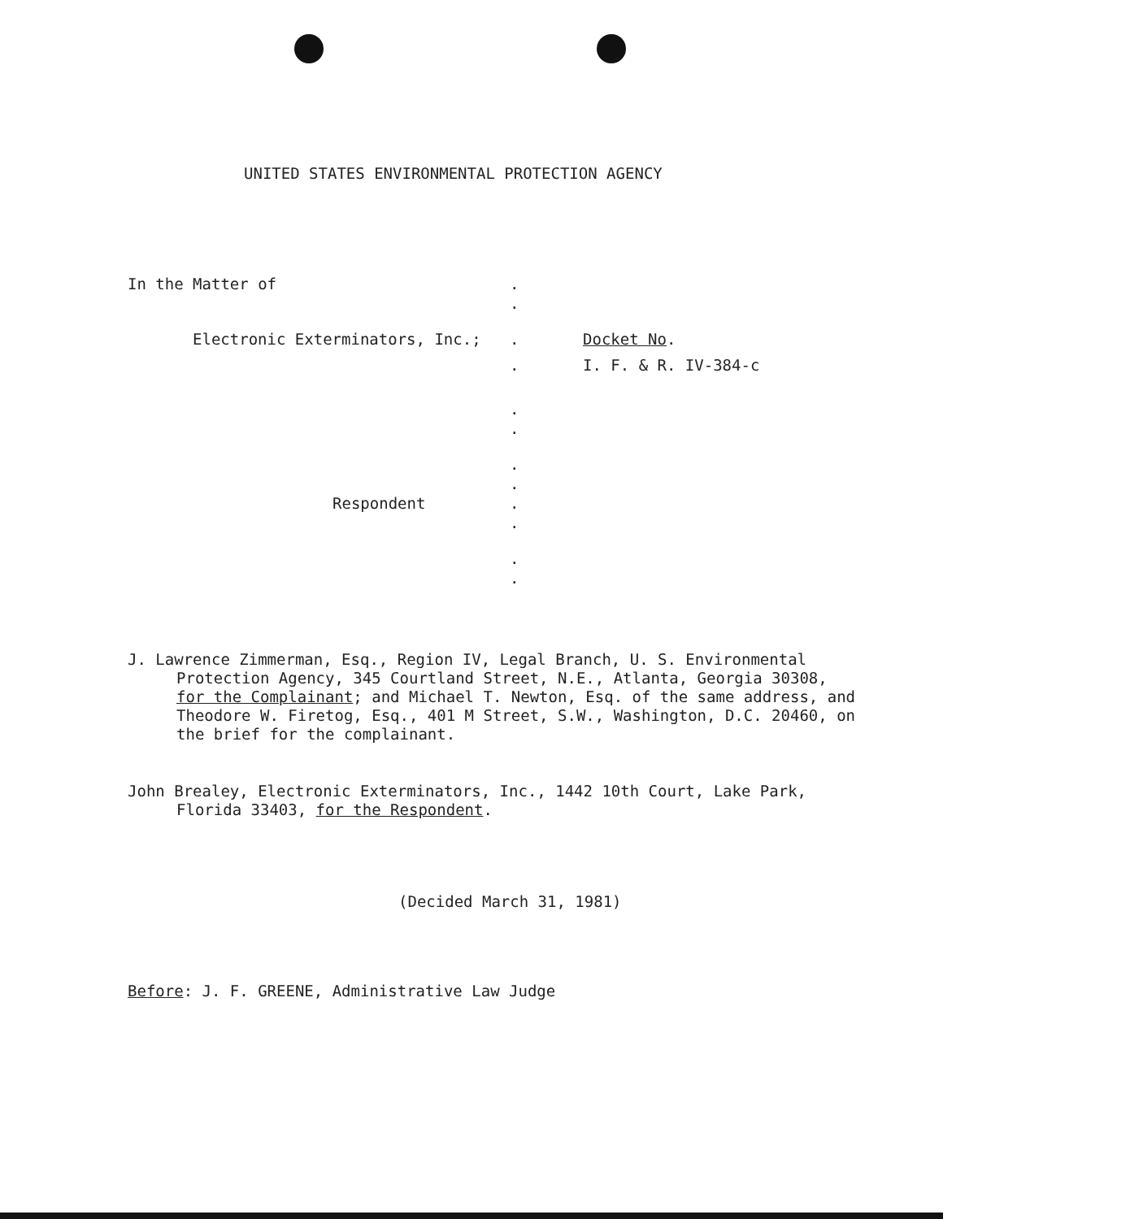UNITED STATES ENVIRONMENTAL PROTECTION AGENCY
In the Matter of .
.
Electronic Exterminators, Inc.; . Docket No.
. I. F. & R. IV-384-c
.
.
.
.
Respondent .
.
.
.
J. Lawrence Zimmerman, Esq., Region IV, Legal Branch, U. S. Environmental
Protection Agency, 345 Courtland Street, N.E., Atlanta, Georgia 30308, for the Complainant; and Michael T. Newton, Esq. of the same address, and Theodore W. Firetog, Esq., 401 M Street, S.W., Washington, D.C. 20460, on the brief for the complainant.
John Brealey, Electronic Exterminators, Inc., 1442 10th Court, Lake Park,
Florida 33403, for the Respondent.
(Decided March 31, 1981)
Before: J. F. GREENE, Administrative Law Judge